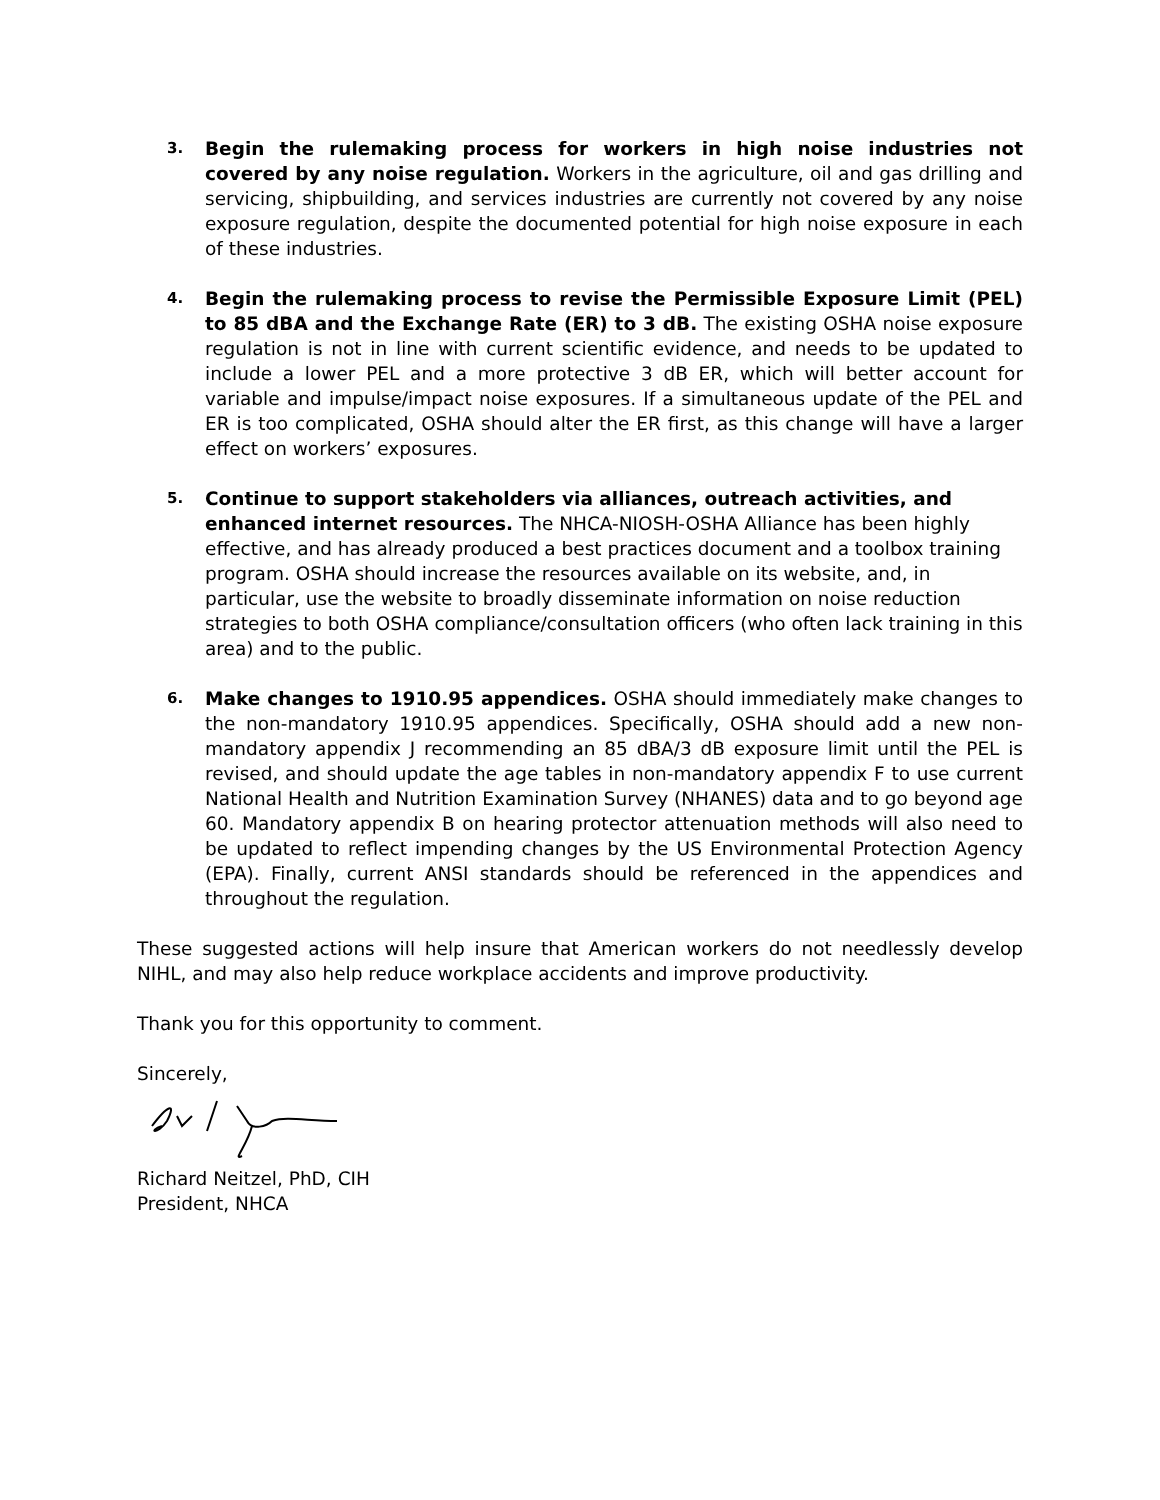3.
Begin the rulemaking process for workers in high noise industries not covered by any noise regulation. Workers in the agriculture, oil and gas drilling and servicing, shipbuilding, and services industries are currently not covered by any noise exposure regulation, despite the documented potential for high noise exposure in each of these industries.
4.
Begin the rulemaking process to revise the Permissible Exposure Limit (PEL) to 85 dBA and the Exchange Rate (ER) to 3 dB. The existing OSHA noise exposure regulation is not in line with current scientific evidence, and needs to be updated to include a lower PEL and a more protective 3 dB ER, which will better account for variable and impulse/impact noise exposures. If a simultaneous update of the PEL and ER is too complicated, OSHA should alter the ER first, as this change will have a larger effect on workers’ exposures.
5.
Continue to support stakeholders via alliances, outreach activities, and enhanced internet resources. The NHCA-NIOSH-OSHA Alliance has been highly effective, and has already produced a best practices document and a toolbox training program. OSHA should increase the resources available on its website, and, in particular, use the website to broadly disseminate information on noise reduction strategies to both OSHA compliance/consultation officers (who often lack training in this area) and to the public.
6.
Make changes to 1910.95 appendices. OSHA should immediately make changes to the non-mandatory 1910.95 appendices. Specifically, OSHA should add a new non-mandatory appendix J recommending an 85 dBA/3 dB exposure limit until the PEL is revised, and should update the age tables in non-mandatory appendix F to use current National Health and Nutrition Examination Survey (NHANES) data and to go beyond age 60. Mandatory appendix B on hearing protector attenuation methods will also need to be updated to reflect impending changes by the US Environmental Protection Agency (EPA). Finally, current ANSI standards should be referenced in the appendices and throughout the regulation.
These suggested actions will help insure that American workers do not needlessly develop NIHL, and may also help reduce workplace accidents and improve productivity.
Thank you for this opportunity to comment.
Sincerely,
Richard Neitzel, PhD, CIH
President, NHCA